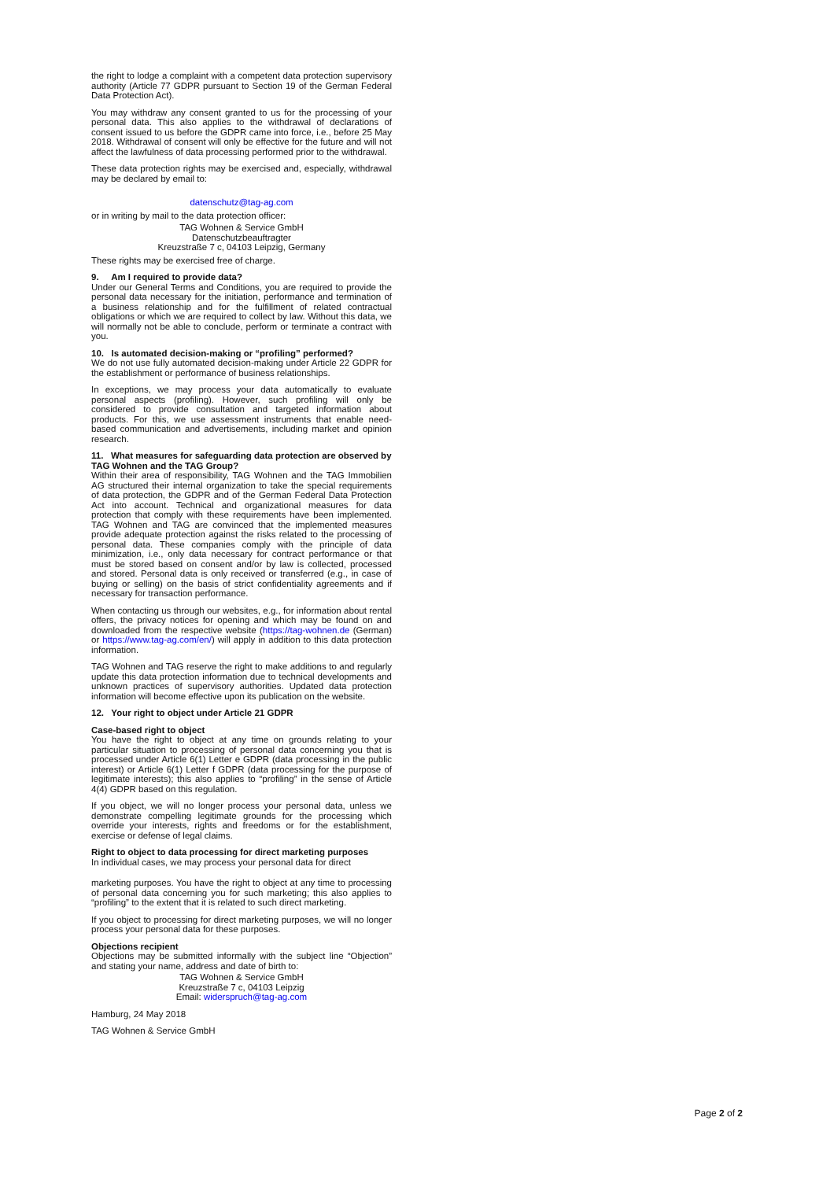the right to lodge a complaint with a competent data protection supervisory authority (Article 77 GDPR pursuant to Section 19 of the German Federal Data Protection Act).
You may withdraw any consent granted to us for the processing of your personal data. This also applies to the withdrawal of declarations of consent issued to us before the GDPR came into force, i.e., before 25 May 2018. Withdrawal of consent will only be effective for the future and will not affect the lawfulness of data processing performed prior to the withdrawal.
These data protection rights may be exercised and, especially, withdrawal may be declared by email to:
datenschutz@tag-ag.com
or in writing by mail to the data protection officer:
TAG Wohnen & Service GmbH
Datenschutzbeauftragter
Kreuzstraße 7 c, 04103 Leipzig, Germany
These rights may be exercised free of charge.
9. Am I required to provide data?
Under our General Terms and Conditions, you are required to provide the personal data necessary for the initiation, performance and termination of a business relationship and for the fulfillment of related contractual obligations or which we are required to collect by law. Without this data, we will normally not be able to conclude, perform or terminate a contract with you.
10. Is automated decision-making or “profiling” performed?
We do not use fully automated decision-making under Article 22 GDPR for the establishment or performance of business relationships.
In exceptions, we may process your data automatically to evaluate personal aspects (profiling). However, such profiling will only be considered to provide consultation and targeted information about products. For this, we use assessment instruments that enable need-based communication and advertisements, including market and opinion research.
11. What measures for safeguarding data protection are observed by TAG Wohnen and the TAG Group?
Within their area of responsibility, TAG Wohnen and the TAG Immobilien AG structured their internal organization to take the special requirements of data protection, the GDPR and of the German Federal Data Protection Act into account. Technical and organizational measures for data protection that comply with these requirements have been implemented. TAG Wohnen and TAG are convinced that the implemented measures provide adequate protection against the risks related to the processing of personal data. These companies comply with the principle of data minimization, i.e., only data necessary for contract performance or that must be stored based on consent and/or by law is collected, processed and stored. Personal data is only received or transferred (e.g., in case of buying or selling) on the basis of strict confidentiality agreements and if necessary for transaction performance.
When contacting us through our websites, e.g., for information about rental offers, the privacy notices for opening and which may be found on and downloaded from the respective website (https://tag-wohnen.de (German) or https://www.tag-ag.com/en/) will apply in addition to this data protection information.
TAG Wohnen and TAG reserve the right to make additions to and regularly update this data protection information due to technical developments and unknown practices of supervisory authorities. Updated data protection information will become effective upon its publication on the website.
12. Your right to object under Article 21 GDPR
Case-based right to object
You have the right to object at any time on grounds relating to your particular situation to processing of personal data concerning you that is processed under Article 6(1) Letter e GDPR (data processing in the public interest) or Article 6(1) Letter f GDPR (data processing for the purpose of legitimate interests); this also applies to “profiling” in the sense of Article 4(4) GDPR based on this regulation.
If you object, we will no longer process your personal data, unless we demonstrate compelling legitimate grounds for the processing which override your interests, rights and freedoms or for the establishment, exercise or defense of legal claims.
Right to object to data processing for direct marketing purposes
In individual cases, we may process your personal data for direct
marketing purposes. You have the right to object at any time to processing of personal data concerning you for such marketing; this also applies to “profiling” to the extent that it is related to such direct marketing.
If you object to processing for direct marketing purposes, we will no longer process your personal data for these purposes.
Objections recipient
Objections may be submitted informally with the subject line “Objection” and stating your name, address and date of birth to:
TAG Wohnen & Service GmbH
Kreuzstraße 7 c, 04103 Leipzig
Email: widerspruch@tag-ag.com
Hamburg, 24 May 2018
TAG Wohnen & Service GmbH
Page 2 of 2